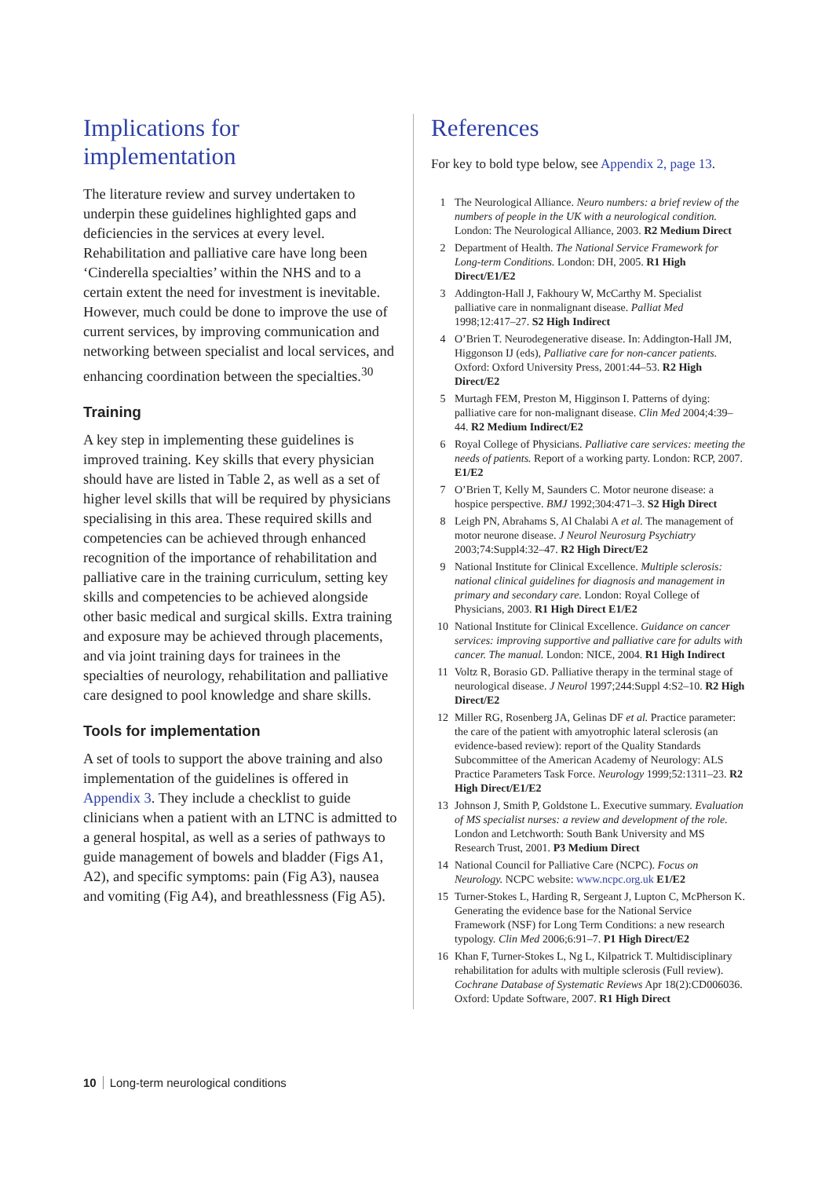Implications for implementation
The literature review and survey undertaken to underpin these guidelines highlighted gaps and deficiencies in the services at every level. Rehabilitation and palliative care have long been ‘Cinderella specialties’ within the NHS and to a certain extent the need for investment is inevitable. However, much could be done to improve the use of current services, by improving communication and networking between specialist and local services, and enhancing coordination between the specialties.<sup>30</sup>
Training
A key step in implementing these guidelines is improved training. Key skills that every physician should have are listed in Table 2, as well as a set of higher level skills that will be required by physicians specialising in this area. These required skills and competencies can be achieved through enhanced recognition of the importance of rehabilitation and palliative care in the training curriculum, setting key skills and competencies to be achieved alongside other basic medical and surgical skills. Extra training and exposure may be achieved through placements, and via joint training days for trainees in the specialties of neurology, rehabilitation and palliative care designed to pool knowledge and share skills.
Tools for implementation
A set of tools to support the above training and also implementation of the guidelines is offered in Appendix 3. They include a checklist to guide clinicians when a patient with an LTNC is admitted to a general hospital, as well as a series of pathways to guide management of bowels and bladder (Figs A1, A2), and specific symptoms: pain (Fig A3), nausea and vomiting (Fig A4), and breathlessness (Fig A5).
References
For key to bold type below, see Appendix 2, page 13.
1 The Neurological Alliance. Neuro numbers: a brief review of the numbers of people in the UK with a neurological condition. London: The Neurological Alliance, 2003. R2 Medium Direct
2 Department of Health. The National Service Framework for Long-term Conditions. London: DH, 2005. R1 High Direct/E1/E2
3 Addington-Hall J, Fakhoury W, McCarthy M. Specialist palliative care in nonmalignant disease. Palliat Med 1998;12:417–27. S2 High Indirect
4 O’Brien T. Neurodegenerative disease. In: Addington-Hall JM, Higgonson IJ (eds), Palliative care for non-cancer patients. Oxford: Oxford University Press, 2001:44–53. R2 High Direct/E2
5 Murtagh FEM, Preston M, Higginson I. Patterns of dying: palliative care for non-malignant disease. Clin Med 2004;4:39–44. R2 Medium Indirect/E2
6 Royal College of Physicians. Palliative care services: meeting the needs of patients. Report of a working party. London: RCP, 2007. E1/E2
7 O’Brien T, Kelly M, Saunders C. Motor neurone disease: a hospice perspective. BMJ 1992;304:471–3. S2 High Direct
8 Leigh PN, Abrahams S, Al Chalabi A et al. The management of motor neurone disease. J Neurol Neurosurg Psychiatry 2003;74:Suppl4:32–47. R2 High Direct/E2
9 National Institute for Clinical Excellence. Multiple sclerosis: national clinical guidelines for diagnosis and management in primary and secondary care. London: Royal College of Physicians, 2003. R1 High Direct E1/E2
10 National Institute for Clinical Excellence. Guidance on cancer services: improving supportive and palliative care for adults with cancer. The manual. London: NICE, 2004. R1 High Indirect
11 Voltz R, Borasio GD. Palliative therapy in the terminal stage of neurological disease. J Neurol 1997;244:Suppl 4:S2–10. R2 High Direct/E2
12 Miller RG, Rosenberg JA, Gelinas DF et al. Practice parameter: the care of the patient with amyotrophic lateral sclerosis (an evidence-based review): report of the Quality Standards Subcommittee of the American Academy of Neurology: ALS Practice Parameters Task Force. Neurology 1999;52:1311–23. R2 High Direct/E1/E2
13 Johnson J, Smith P, Goldstone L. Executive summary. Evaluation of MS specialist nurses: a review and development of the role. London and Letchworth: South Bank University and MS Research Trust, 2001. P3 Medium Direct
14 National Council for Palliative Care (NCPC). Focus on Neurology. NCPC website: www.ncpc.org.uk E1/E2
15 Turner-Stokes L, Harding R, Sergeant J, Lupton C, McPherson K. Generating the evidence base for the National Service Framework (NSF) for Long Term Conditions: a new research typology. Clin Med 2006;6:91–7. P1 High Direct/E2
16 Khan F, Turner-Stokes L, Ng L, Kilpatrick T. Multidisciplinary rehabilitation for adults with multiple sclerosis (Full review). Cochrane Database of Systematic Reviews Apr 18(2):CD006036. Oxford: Update Software, 2007. R1 High Direct
10 Long-term neurological conditions